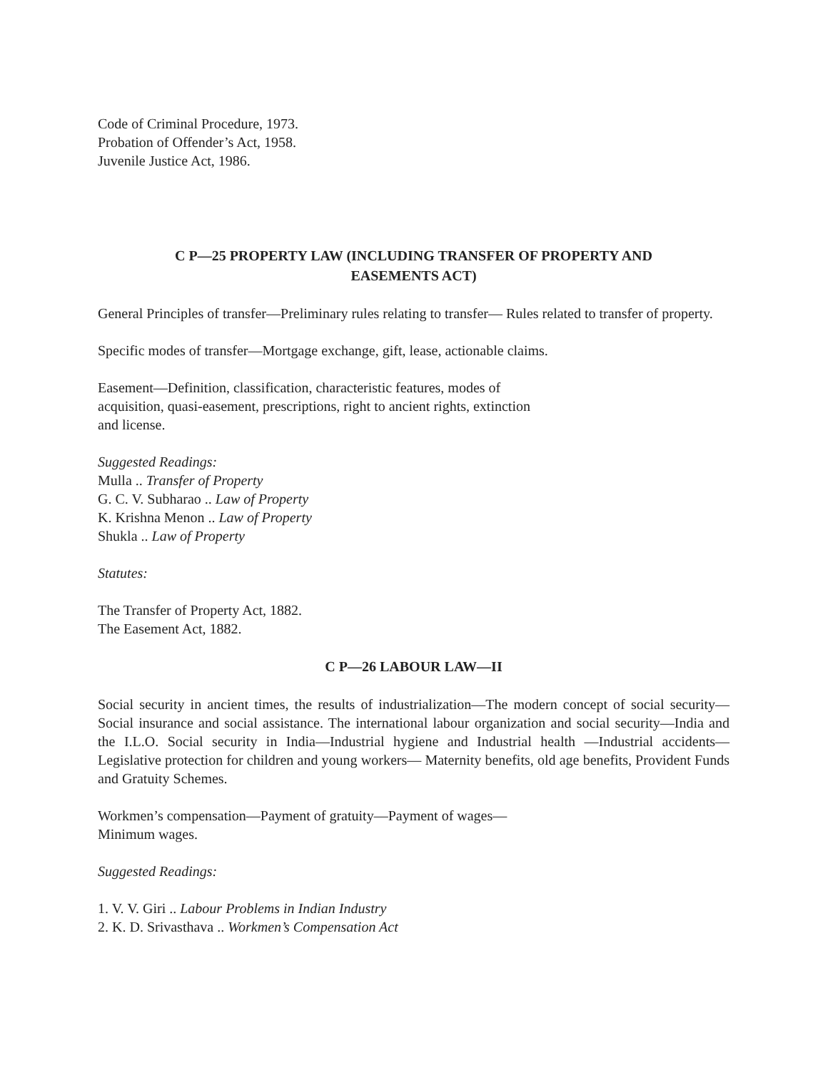Code of Criminal Procedure, 1973.
Probation of Offender’s Act, 1958.
Juvenile Justice Act, 1986.
C P—25 PROPERTY LAW (INCLUDING TRANSFER OF PROPERTY AND
EASEMENTS ACT)
General Principles of transfer—Preliminary rules relating to transfer— Rules related to transfer of property.
Specific modes of transfer—Mortgage exchange, gift, lease, actionable claims.
Easement—Definition, classification, characteristic features, modes of
acquisition, quasi-easement, prescriptions, right to ancient rights, extinction
and license.
Suggested Readings:
Mulla .. Transfer of Property
G. C. V. Subharao .. Law of Property
K. Krishna Menon .. Law of Property
Shukla .. Law of Property
Statutes:
The Transfer of Property Act, 1882.
The Easement Act, 1882.
C P—26 LABOUR LAW—II
Social security in ancient times, the results of industrialization—The modern concept of social security—Social insurance and social assistance. The international labour organization and social security—India and the I.L.O. Social security in India—Industrial hygiene and Industrial health —Industrial accidents—Legislative protection for children and young workers— Maternity benefits, old age benefits, Provident Funds and Gratuity Schemes.
Workmen’s compensation—Payment of gratuity—Payment of wages—
Minimum wages.
Suggested Readings:
1. V. V. Giri .. Labour Problems in Indian Industry
2. K. D. Srivasthava .. Workmen’s Compensation Act